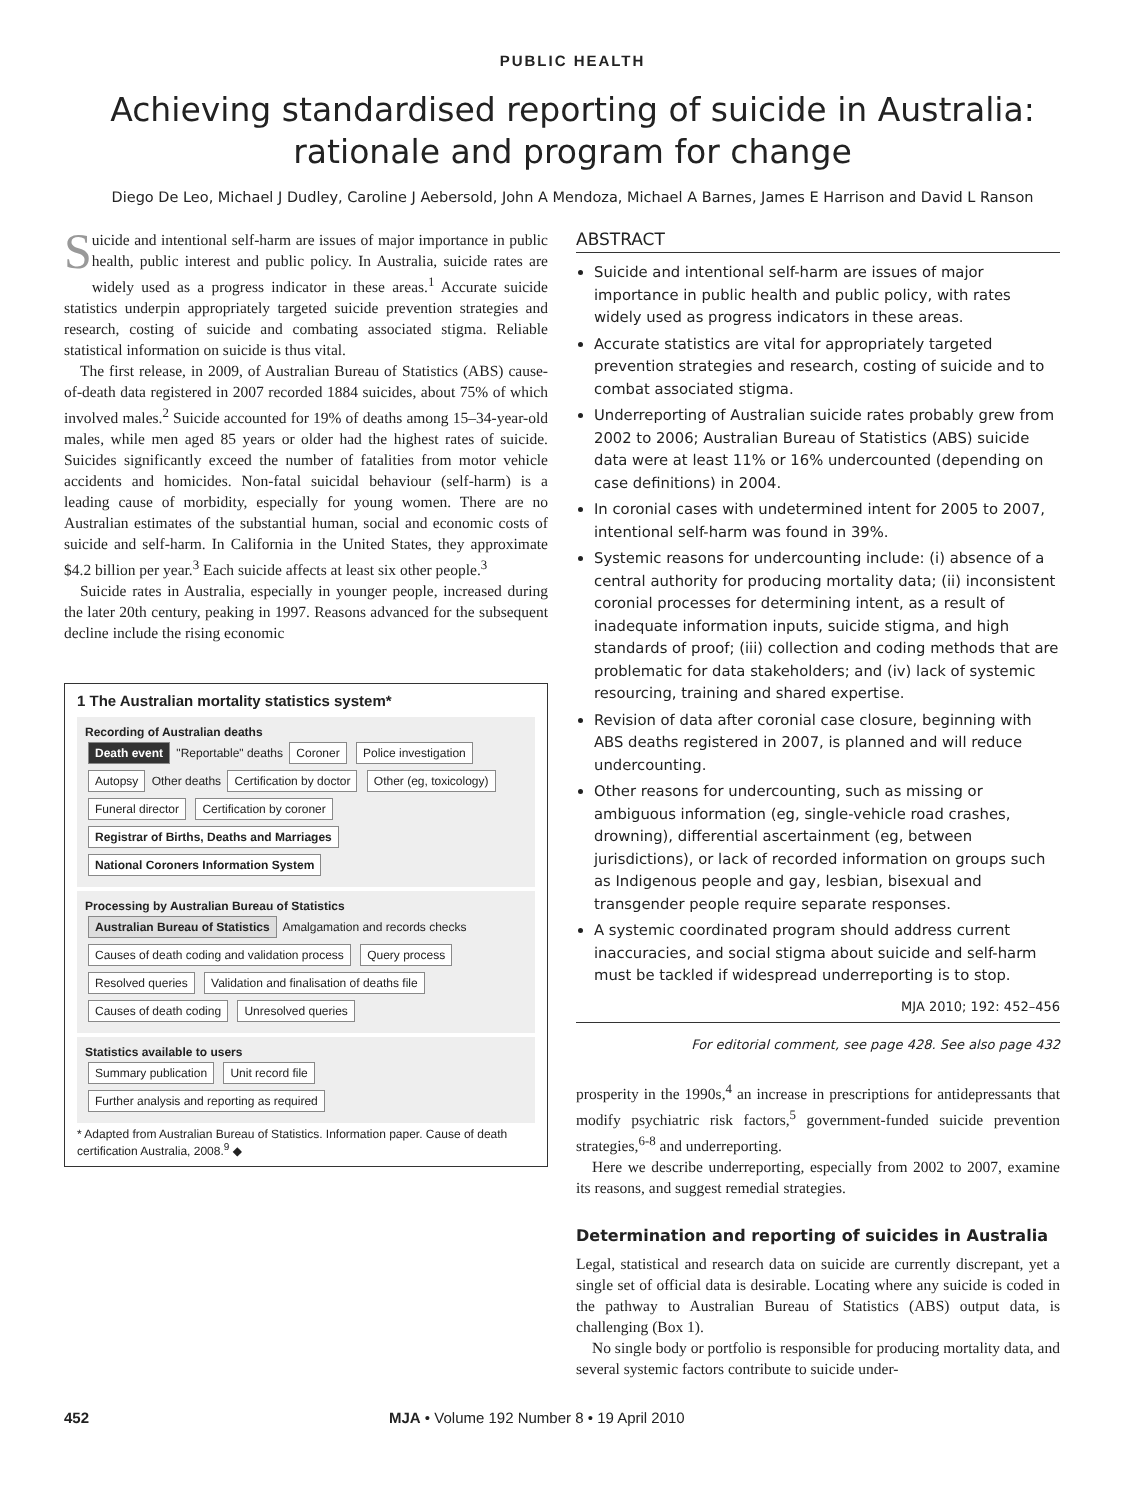PUBLIC HEALTH
Achieving standardised reporting of suicide in Australia: rationale and program for change
Diego De Leo, Michael J Dudley, Caroline J Aebersold, John A Mendoza, Michael A Barnes, James E Harrison and David L Ranson
Suicide and intentional self-harm are issues of major importance in public health, public interest and public policy. In Australia, suicide rates are widely used as a progress indicator in these areas.<sup>1</sup> Accurate suicide statistics underpin appropriately targeted suicide prevention strategies and research, costing of suicide and combating associated stigma. Reliable statistical information on suicide is thus vital.
The first release, in 2009, of Australian Bureau of Statistics (ABS) cause-of-death data registered in 2007 recorded 1884 suicides, about 75% of which involved males.<sup>2</sup> Suicide accounted for 19% of deaths among 15–34-year-old males, while men aged 85 years or older had the highest rates of suicide. Suicides significantly exceed the number of fatalities from motor vehicle accidents and homicides. Non-fatal suicidal behaviour (self-harm) is a leading cause of morbidity, especially for young women. There are no Australian estimates of the substantial human, social and economic costs of suicide and self-harm. In California in the United States, they approximate $4.2 billion per year.<sup>3</sup> Each suicide affects at least six other people.<sup>3</sup>
Suicide rates in Australia, especially in younger people, increased during the later 20th century, peaking in 1997. Reasons advanced for the subsequent decline include the rising economic
1 The Australian mortality statistics system*
Recording of Australian deaths
Death event "Reportable" deaths Coroner Police investigation Autopsy Other deaths Certification by doctor Other (eg, toxicology) Funeral director Certification by coroner Registrar of Births, Deaths and Marriages National Coroners Information System
Processing by Australian Bureau of Statistics
Australian Bureau of Statistics Amalgamation and records checks Causes of death coding and validation process Query process Resolved queries Validation and finalisation of deaths file Causes of death coding Unresolved queries
Statistics available to users
Summary publication Unit record file Further analysis and reporting as required
* Adapted from Australian Bureau of Statistics. Information paper. Cause of death certification Australia, 2008.<sup>9</sup> ◆
ABSTRACT
Suicide and intentional self-harm are issues of major importance in public health and public policy, with rates widely used as progress indicators in these areas.
Accurate statistics are vital for appropriately targeted prevention strategies and research, costing of suicide and to combat associated stigma.
Underreporting of Australian suicide rates probably grew from 2002 to 2006; Australian Bureau of Statistics (ABS) suicide data were at least 11% or 16% undercounted (depending on case definitions) in 2004.
In coronial cases with undetermined intent for 2005 to 2007, intentional self-harm was found in 39%.
Systemic reasons for undercounting include: (i) absence of a central authority for producing mortality data; (ii) inconsistent coronial processes for determining intent, as a result of inadequate information inputs, suicide stigma, and high standards of proof; (iii) collection and coding methods that are problematic for data stakeholders; and (iv) lack of systemic resourcing, training and shared expertise.
Revision of data after coronial case closure, beginning with ABS deaths registered in 2007, is planned and will reduce undercounting.
Other reasons for undercounting, such as missing or ambiguous information (eg, single-vehicle road crashes, drowning), differential ascertainment (eg, between jurisdictions), or lack of recorded information on groups such as Indigenous people and gay, lesbian, bisexual and transgender people require separate responses.
A systemic coordinated program should address current inaccuracies, and social stigma about suicide and self-harm must be tackled if widespread underreporting is to stop.
MJA 2010; 192: 452–456
For editorial comment, see page 428. See also page 432
prosperity in the 1990s,<sup>4</sup> an increase in prescriptions for antidepressants that modify psychiatric risk factors,<sup>5</sup> government-funded suicide prevention strategies,<sup>6-8</sup> and underreporting.
Here we describe underreporting, especially from 2002 to 2007, examine its reasons, and suggest remedial strategies.
Determination and reporting of suicides in Australia
Legal, statistical and research data on suicide are currently discrepant, yet a single set of official data is desirable. Locating where any suicide is coded in the pathway to Australian Bureau of Statistics (ABS) output data, is challenging (Box 1).
No single body or portfolio is responsible for producing mortality data, and several systemic factors contribute to suicide under-
452 MJA • Volume 192 Number 8 • 19 April 2010